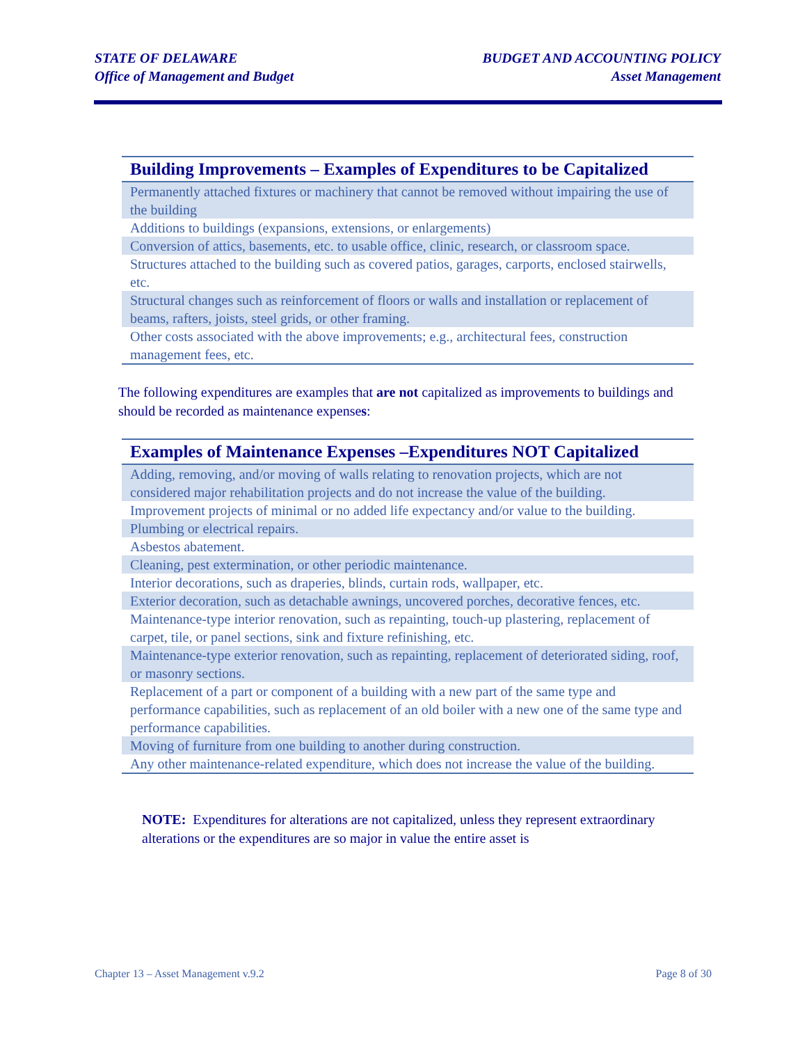STATE OF DELAWARE
Office of Management and Budget
BUDGET AND ACCOUNTING POLICY
Asset Management
| Building Improvements – Examples of Expenditures to be Capitalized |
| --- |
| Permanently attached fixtures or machinery that cannot be removed without impairing the use of the building |
| Additions to buildings (expansions, extensions, or enlargements) |
| Conversion of attics, basements, etc. to usable office, clinic, research, or classroom space. |
| Structures attached to the building such as covered patios, garages, carports, enclosed stairwells, etc. |
| Structural changes such as reinforcement of floors or walls and installation or replacement of beams, rafters, joists, steel grids, or other framing. |
| Other costs associated with the above improvements; e.g., architectural fees, construction management fees, etc. |
The following expenditures are examples that are not capitalized as improvements to buildings and should be recorded as maintenance expenses:
| Examples of Maintenance Expenses –Expenditures NOT Capitalized |
| --- |
| Adding, removing, and/or moving of walls relating to renovation projects, which are not considered major rehabilitation projects and do not increase the value of the building. |
| Improvement projects of minimal or no added life expectancy and/or value to the building. |
| Plumbing or electrical repairs. |
| Asbestos abatement. |
| Cleaning, pest extermination, or other periodic maintenance. |
| Interior decorations, such as draperies, blinds, curtain rods, wallpaper, etc. |
| Exterior decoration, such as detachable awnings, uncovered porches, decorative fences, etc. |
| Maintenance-type interior renovation, such as repainting, touch-up plastering, replacement of carpet, tile, or panel sections, sink and fixture refinishing, etc. |
| Maintenance-type exterior renovation, such as repainting, replacement of deteriorated siding, roof, or masonry sections. |
| Replacement of a part or component of a building with a new part of the same type and performance capabilities, such as replacement of an old boiler with a new one of the same type and performance capabilities. |
| Moving of furniture from one building to another during construction. |
| Any other maintenance-related expenditure, which does not increase the value of the building. |
NOTE: Expenditures for alterations are not capitalized, unless they represent extraordinary alterations or the expenditures are so major in value the entire asset is
Chapter 13 – Asset Management v.9.2 Page 8 of 30